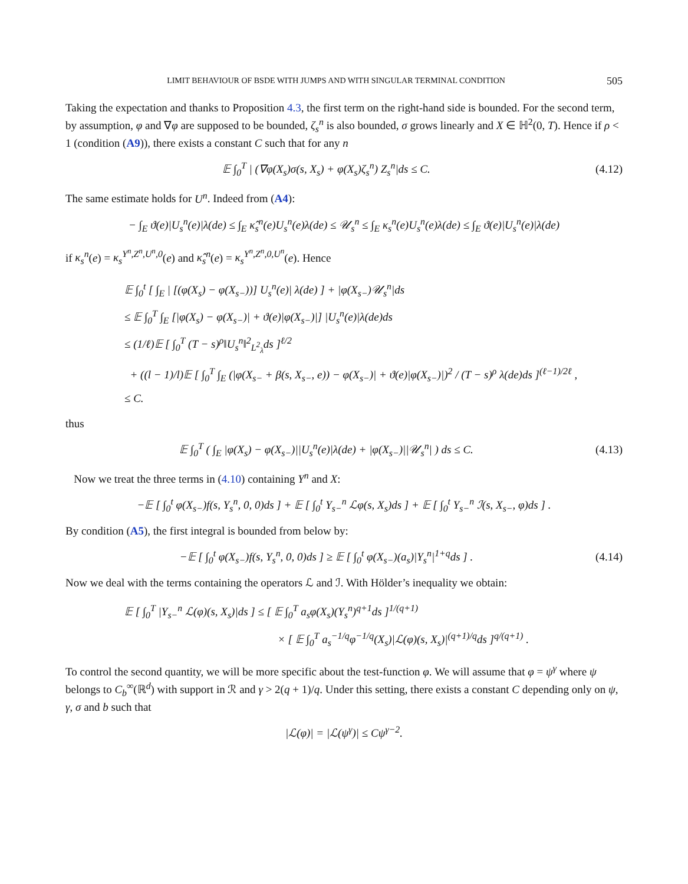LIMIT BEHAVIOUR OF BSDE WITH JUMPS AND WITH SINGULAR TERMINAL CONDITION 505
Taking the expectation and thanks to Proposition 4.3, the first term on the right-hand side is bounded. For the second term, by assumption, φ and ∇φ are supposed to be bounded, ζ<sub>s</sub><sup>n</sup> is also bounded, σ grows linearly and X ∈ ℍ<sup>2</sup>(0, T). Hence if ρ < 1 (condition (A9)), there exists a constant C such that for any n
𝔼 ∫<sub>0</sub><sup>T</sup> | (∇φ(X<sub>s</sub>)σ(s, X<sub>s</sub>) + φ(X<sub>s</sub>)ζ<sub>s</sub><sup>n</sup>) Z<sub>s</sub><sup>n</sup>|ds ≤ C.
(4.12)
The same estimate holds for U<sup>n</sup>. Indeed from (A4):
− ∫<sub>E</sub> ϑ(e)|U<sub>s</sub><sup>n</sup>(e)|λ(de) ≤ ∫<sub>E</sub> κ̂<sub>s</sub><sup>n</sup>(e)U<sub>s</sub><sup>n</sup>(e)λ(de) ≤ 𝒰<sub>s</sub><sup>n</sup> ≤ ∫<sub>E</sub> κ<sub>s</sub><sup>n</sup>(e)U<sub>s</sub><sup>n</sup>(e)λ(de) ≤ ∫<sub>E</sub> ϑ(e)|U<sub>s</sub><sup>n</sup>(e)|λ(de)
if κ<sub>s</sub><sup>n</sup>(e) = κ<sub>s</sub><sup>Y<sup>n</sup>,Z<sup>n</sup>,U<sup>n</sup>,0</sup>(e) and κ̂<sub>s</sub><sup>n</sup>(e) = κ<sub>s</sub><sup>Y<sup>n</sup>,Z<sup>n</sup>,0,U<sup>n</sup></sup>(e). Hence
𝔼 ∫<sub>0</sub><sup>t</sup> [ ∫<sub>E</sub> | [(φ(X<sub>s</sub>) − φ(X<sub>s−</sub>))] U<sub>s</sub><sup>n</sup>(e)| λ(de) ] + |φ(X<sub>s−</sub>)𝒰<sub>s</sub><sup>n</sup>|ds
≤ 𝔼 ∫<sub>0</sub><sup>T</sup> ∫<sub>E</sub> [|φ(X<sub>s</sub>) − φ(X<sub>s−</sub>)| + ϑ(e)|φ(X<sub>s−</sub>)|] |U<sub>s</sub><sup>n</sup>(e)|λ(de)ds
≤ (1/ℓ)𝔼 [ ∫<sub>0</sub><sup>T</sup> (T − s)<sup>ρ</sup>‖U<sub>s</sub><sup>n</sup>‖<sup>2</sup><sub>L<sup>2</sup><sub>λ</sub></sub>ds ]<sup>ℓ/2</sup>
+ ((l − 1)/l)𝔼 [ ∫<sub>0</sub><sup>T</sup> ∫<sub>E</sub> (|φ(X<sub>s−</sub> + β(s, X<sub>s−</sub>, e)) − φ(X<sub>s−</sub>)| + ϑ(e)|φ(X<sub>s−</sub>)|)<sup>2</sup> / (T − s)<sup>ρ</sup> λ(de)ds ]<sup>(ℓ−1)/2ℓ</sup> ,
≤ C.
thus
𝔼 ∫<sub>0</sub><sup>T</sup> ( ∫<sub>E</sub> |φ(X<sub>s</sub>) − φ(X<sub>s−</sub>)||U<sub>s</sub><sup>n</sup>(e)|λ(de) + |φ(X<sub>s−</sub>)||𝒰<sub>s</sub><sup>n</sup>| ) ds ≤ C.
(4.13)
Now we treat the three terms in (4.10) containing Y<sup>n</sup> and X:
−𝔼 [ ∫<sub>0</sub><sup>t</sup> φ(X<sub>s−</sub>)f(s, Y<sub>s</sub><sup>n</sup>, 0, 0)ds ] + 𝔼 [ ∫<sub>0</sub><sup>t</sup> Y<sub>s−</sub><sup>n</sup> ℒφ(s, X<sub>s</sub>)ds ] + 𝔼 [ ∫<sub>0</sub><sup>t</sup> Y<sub>s−</sub><sup>n</sup> ℐ(s, X<sub>s−</sub>, φ)ds ] .
By condition (A5), the first integral is bounded from below by:
−𝔼 [ ∫<sub>0</sub><sup>t</sup> φ(X<sub>s−</sub>)f(s, Y<sub>s</sub><sup>n</sup>, 0, 0)ds ] ≥ 𝔼 [ ∫<sub>0</sub><sup>t</sup> φ(X<sub>s−</sub>)(a<sub>s</sub>)|Y<sub>s</sub><sup>n</sup>|<sup>1+q</sup>ds ] .
(4.14)
Now we deal with the terms containing the operators ℒ and ℐ. With Hölder’s inequality we obtain:
𝔼 [ ∫<sub>0</sub><sup>T</sup> |Y<sub>s−</sub><sup>n</sup> ℒ(φ)(s, X<sub>s</sub>)|ds ] ≤ [ 𝔼 ∫<sub>0</sub><sup>T</sup> a<sub>s</sub>φ(X<sub>s</sub>)(Y<sub>s</sub><sup>n</sup>)<sup>q+1</sup>ds ]<sup>1/(q+1)</sup>
× [ 𝔼 ∫<sub>0</sub><sup>T</sup> a<sub>s</sub><sup>−1/q</sup>φ<sup>−1/q</sup>(X<sub>s</sub>)|ℒ(φ)(s, X<sub>s</sub>)|<sup>(q+1)/q</sup>ds ]<sup>q/(q+1)</sup> .
To control the second quantity, we will be more specific about the test-function φ. We will assume that φ = ψ<sup>γ</sup> where ψ belongs to C<sub>b</sub><sup>∞</sup>(ℝ<sup>d</sup>) with support in ℛ and γ > 2(q + 1)/q. Under this setting, there exists a constant C depending only on ψ, γ, σ and b such that
|ℒ(φ)| = |ℒ(ψ<sup>γ</sup>)| ≤ Cψ<sup>γ−2</sup>.